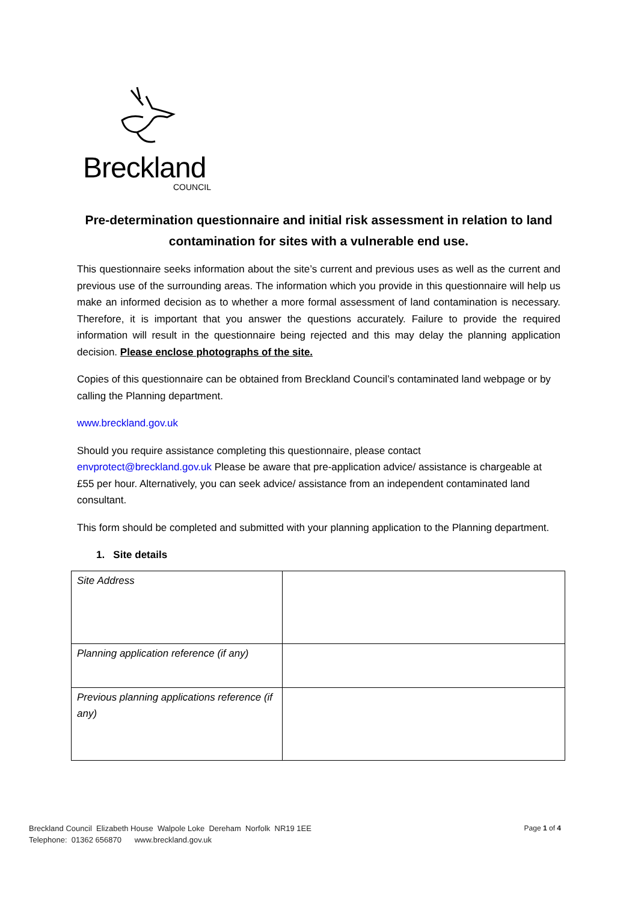Breckland
COUNCIL
Pre-determination questionnaire and initial risk assessment in relation to land contamination for sites with a vulnerable end use.
This questionnaire seeks information about the site’s current and previous uses as well as the current and previous use of the surrounding areas. The information which you provide in this questionnaire will help us make an informed decision as to whether a more formal assessment of land contamination is necessary. Therefore, it is important that you answer the questions accurately. Failure to provide the required information will result in the questionnaire being rejected and this may delay the planning application decision. Please enclose photographs of the site.
Copies of this questionnaire can be obtained from Breckland Council’s contaminated land webpage or by calling the Planning department.
www.breckland.gov.uk
Should you require assistance completing this questionnaire, please contact
envprotect@breckland.gov.uk Please be aware that pre-application advice/ assistance is chargeable at £55 per hour. Alternatively, you can seek advice/ assistance from an independent contaminated land consultant.
This form should be completed and submitted with your planning application to the Planning department.
1. Site details
| Site Address | |
| Planning application reference (if any) | |
| Previous planning applications reference (if any) | |
Breckland Council Elizabeth House Walpole Loke Dereham Norfolk NR19 1EE
Telephone: 01362 656870 www.breckland.gov.uk
Page 1 of 4